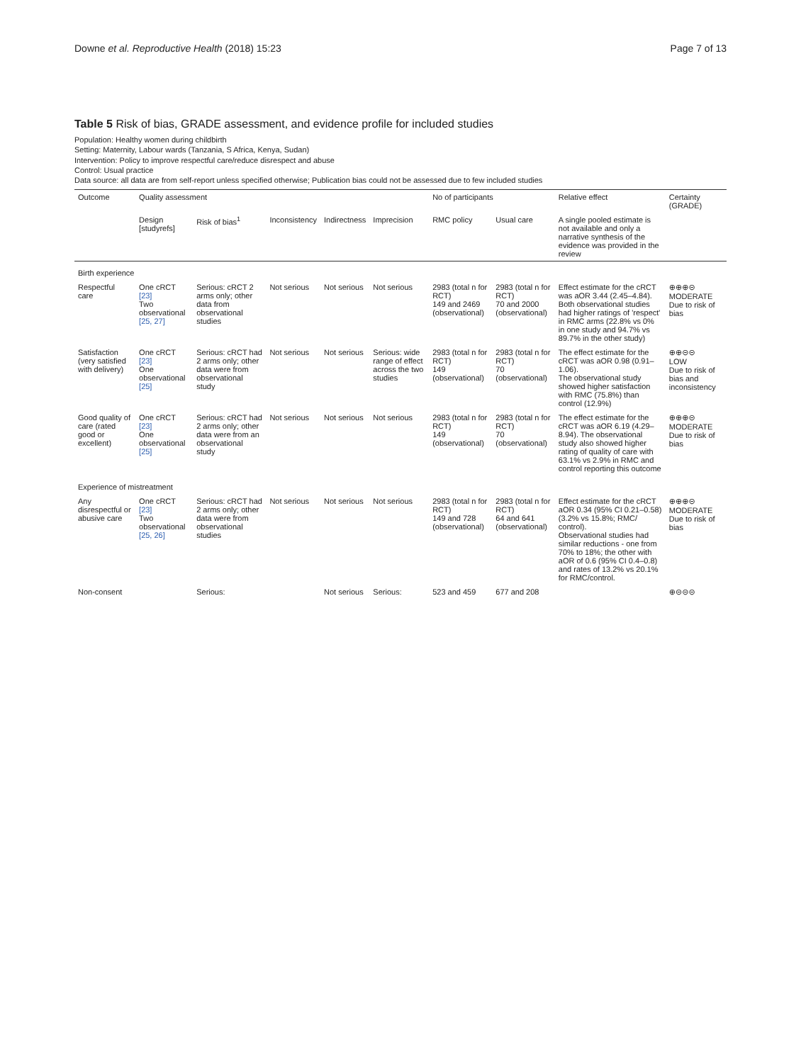Downe et al. Reproductive Health (2018) 15:23 Page 7 of 13
Table 5 Risk of bias, GRADE assessment, and evidence profile for included studies
Population: Healthy women during childbirth
Setting: Maternity, Labour wards (Tanzania, S Africa, Kenya, Sudan)
Intervention: Policy to improve respectful care/reduce disrespect and abuse
Control: Usual practice
Data source: all data are from self-report unless specified otherwise; Publication bias could not be assessed due to few included studies
| Outcome | Quality assessment | | | | | No of participants | | Relative effect | Certainty (GRADE) |
| --- | --- | --- | --- | --- | --- | --- | --- | --- | --- |
| | Design [studyrefs] | Risk of bias<sup>1</sup> | Inconsistency | Indirectness | Imprecision | RMC policy | Usual care | A single pooled estimate is not available and only a narrative synthesis of the evidence was provided in the review | |
| Birth experience | | | | | | | | | |
| Respectful care | One cRCT [23] Two observational [25, 27] | Serious: cRCT 2 arms only; other data from observational studies | Not serious | Not serious | Not serious | 2983 (total n for RCT) 149 and 2469 (observational) | 2983 (total n for RCT) 70 and 2000 (observational) | Effect estimate for the cRCT was aOR 3.44 (2.45–4.84). Both observational studies had higher ratings of 'respect' in RMC arms (22.8% vs 0% in one study and 94.7% vs 89.7% in the other study) | ⊕⊕⊕⊝ MODERATE Due to risk of bias |
| Satisfaction (very satisfied with delivery) | One cRCT [23] One observational [25] | Serious: cRCT had 2 arms only; other data were from observational study | Not serious | Not serious | Serious: wide range of effect across the two studies | 2983 (total n for RCT) 149 (observational) | 2983 (total n for RCT) 70 (observational) | The effect estimate for the cRCT was aOR 0.98 (0.91–1.06). The observational study showed higher satisfaction with RMC (75.8%) than control (12.9%) | ⊕⊕⊝⊝ LOW Due to risk of bias and inconsistency |
| Good quality of care (rated good or excellent) | One cRCT [23] One observational [25] | Serious: cRCT had 2 arms only; other data were from an observational study | Not serious | Not serious | Not serious | 2983 (total n for RCT) 149 (observational) | 2983 (total n for RCT) 70 (observational) | The effect estimate for the cRCT was aOR 6.19 (4.29–8.94). The observational study also showed higher rating of quality of care with 63.1% vs 2.9% in RMC and control reporting this outcome | ⊕⊕⊕⊝ MODERATE Due to risk of bias |
| Experience of mistreatment | | | | | | | | | |
| Any disrespectful or abusive care | One cRCT [23] Two observational [25, 26] | Serious: cRCT had 2 arms only; other data were from observational studies | Not serious | Not serious | Not serious | 2983 (total n for RCT) 149 and 728 (observational) | 2983 (total n for RCT) 64 and 641 (observational) | Effect estimate for the cRCT aOR 0.34 (95% CI 0.21–0.58) (3.2% vs 15.8%; RMC/ control). Observational studies had similar reductions - one from 70% to 18%; the other with aOR of 0.6 (95% CI 0.4–0.8) and rates of 13.2% vs 20.1% for RMC/control. | ⊕⊕⊕⊝ MODERATE Due to risk of bias |
| Non-consent | | Serious: | | Not serious | Serious: | 523 and 459 | 677 and 208 | | ⊕⊝⊝⊝ |